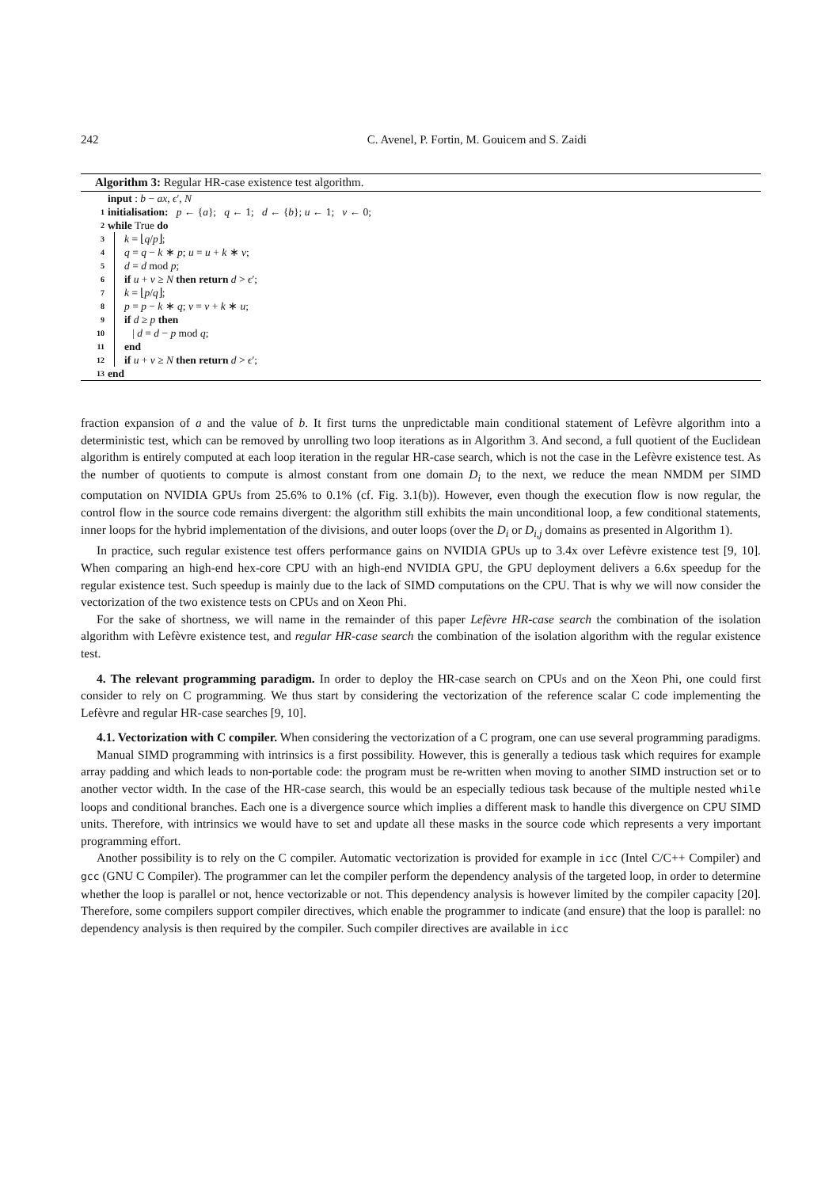242 C. Avenel, P. Fortin, M. Gouicem and S. Zaidi
Algorithm 3: Regular HR-case existence test algorithm.
input : b − ax, ϵ′, N
1 initialisation: p ← {a}; q ← 1; d ← {b}; u ← 1; v ← 0;
2 while True do
3 k = ⌊q/p⌋;
4 q = q − k ∗ p; u = u + k ∗ v;
5 d = d mod p;
6 if u + v ≥ N then return d > ϵ′;
7 k = ⌊p/q⌋;
8 p = p − k ∗ q; v = v + k ∗ u;
9 if d ≥ p then
10 | d = d − p mod q;
11 end
12 if u + v ≥ N then return d > ϵ′;
13 end
fraction expansion of a and the value of b. It first turns the unpredictable main conditional statement of Lefèvre algorithm into a deterministic test, which can be removed by unrolling two loop iterations as in Algorithm 3. And second, a full quotient of the Euclidean algorithm is entirely computed at each loop iteration in the regular HR-case search, which is not the case in the Lefèvre existence test. As the number of quotients to compute is almost constant from one domain D<sub>i</sub> to the next, we reduce the mean NMDM per SIMD computation on NVIDIA GPUs from 25.6% to 0.1% (cf. Fig. 3.1(b)). However, even though the execution flow is now regular, the control flow in the source code remains divergent: the algorithm still exhibits the main unconditional loop, a few conditional statements, inner loops for the hybrid implementation of the divisions, and outer loops (over the D<sub>i</sub> or D<sub>i,j</sub> domains as presented in Algorithm 1).
In practice, such regular existence test offers performance gains on NVIDIA GPUs up to 3.4x over Lefèvre existence test [9, 10]. When comparing an high-end hex-core CPU with an high-end NVIDIA GPU, the GPU deployment delivers a 6.6x speedup for the regular existence test. Such speedup is mainly due to the lack of SIMD computations on the CPU. That is why we will now consider the vectorization of the two existence tests on CPUs and on Xeon Phi.
For the sake of shortness, we will name in the remainder of this paper Lefèvre HR-case search the combination of the isolation algorithm with Lefèvre existence test, and regular HR-case search the combination of the isolation algorithm with the regular existence test.
4. The relevant programming paradigm. In order to deploy the HR-case search on CPUs and on the Xeon Phi, one could first consider to rely on C programming. We thus start by considering the vectorization of the reference scalar C code implementing the Lefèvre and regular HR-case searches [9, 10].
4.1. Vectorization with C compiler. When considering the vectorization of a C program, one can use several programming paradigms.
Manual SIMD programming with intrinsics is a first possibility. However, this is generally a tedious task which requires for example array padding and which leads to non-portable code: the program must be re-written when moving to another SIMD instruction set or to another vector width. In the case of the HR-case search, this would be an especially tedious task because of the multiple nested while loops and conditional branches. Each one is a divergence source which implies a different mask to handle this divergence on CPU SIMD units. Therefore, with intrinsics we would have to set and update all these masks in the source code which represents a very important programming effort.
Another possibility is to rely on the C compiler. Automatic vectorization is provided for example in icc (Intel C/C++ Compiler) and gcc (GNU C Compiler). The programmer can let the compiler perform the dependency analysis of the targeted loop, in order to determine whether the loop is parallel or not, hence vectorizable or not. This dependency analysis is however limited by the compiler capacity [20]. Therefore, some compilers support compiler directives, which enable the programmer to indicate (and ensure) that the loop is parallel: no dependency analysis is then required by the compiler. Such compiler directives are available in icc